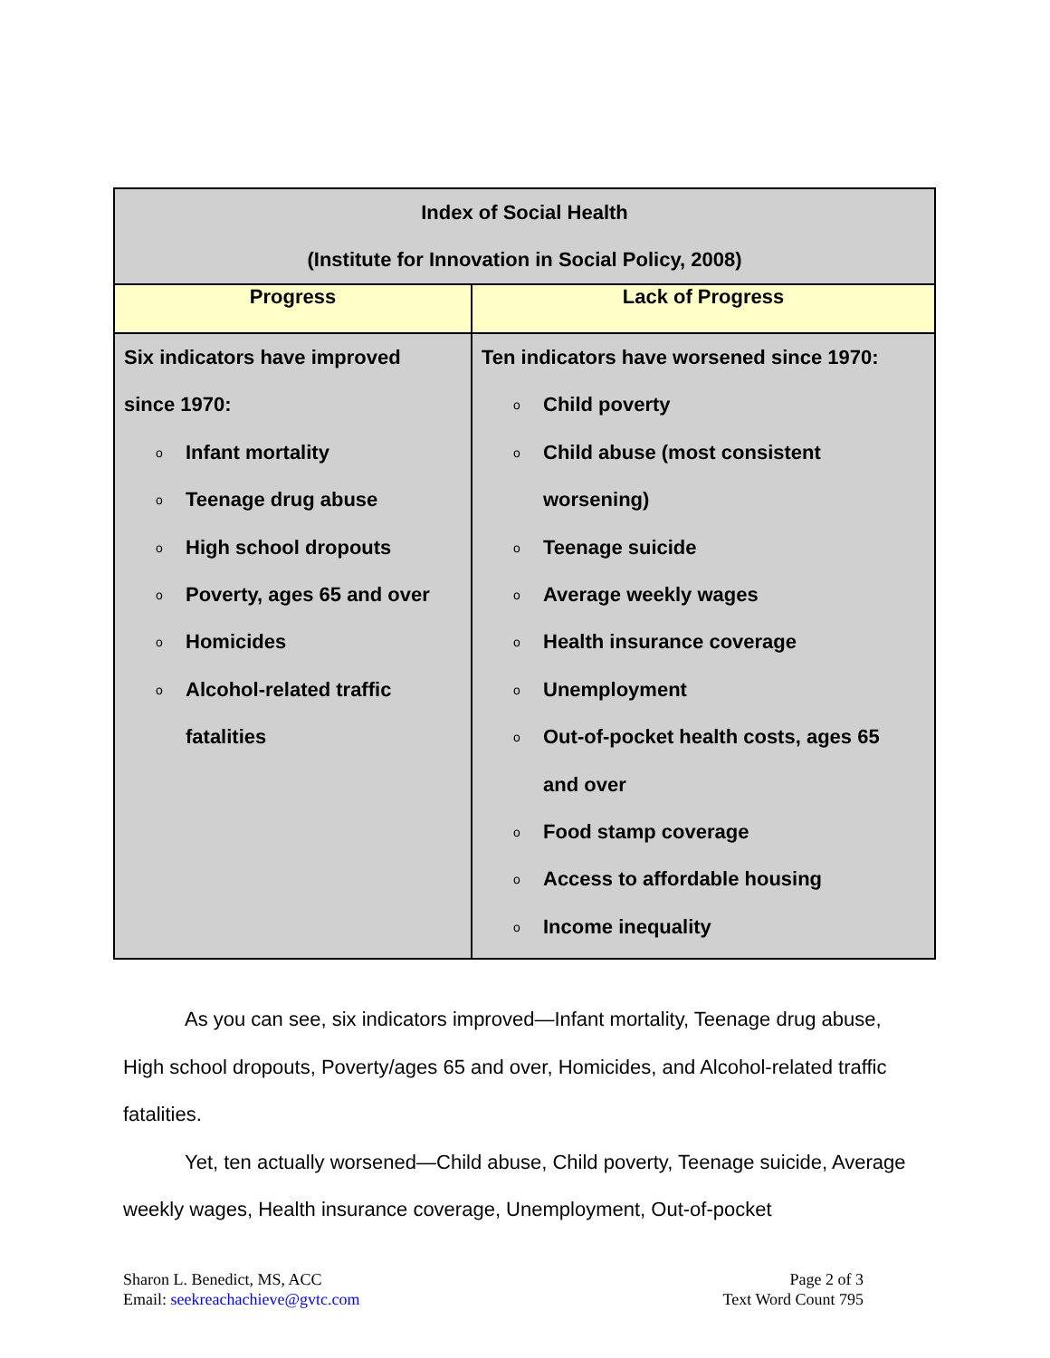| Index of Social Health (Institute for Innovation in Social Policy, 2008) | |
| --- | --- |
| Progress | Lack of Progress |
| Six indicators have improved since 1970: o Infant mortality o Teenage drug abuse o High school dropouts o Poverty, ages 65 and over o Homicides o Alcohol-related traffic fatalities | Ten indicators have worsened since 1970: o Child poverty o Child abuse (most consistent worsening) o Teenage suicide o Average weekly wages o Health insurance coverage o Unemployment o Out-of-pocket health costs, ages 65 and over o Food stamp coverage o Access to affordable housing o Income inequality |
As you can see, six indicators improved—Infant mortality, Teenage drug abuse, High school dropouts, Poverty/ages 65 and over, Homicides, and Alcohol-related traffic fatalities.
Yet, ten actually worsened—Child abuse, Child poverty, Teenage suicide, Average weekly wages, Health insurance coverage, Unemployment, Out-of-pocket
Sharon L. Benedict, MS, ACC
Email: seekreachachieve@gvtc.com
Page 2 of 3
Text Word Count 795